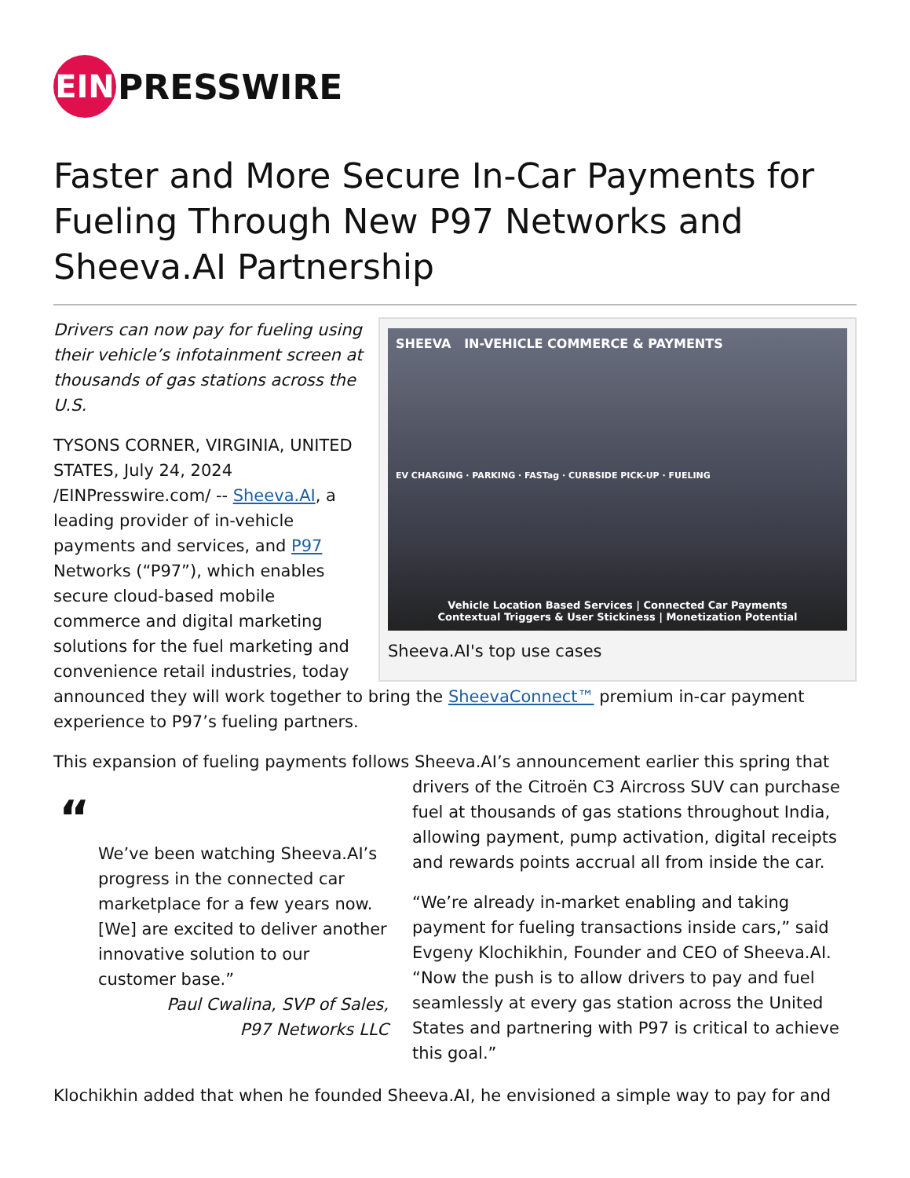EIN
PRESSWIRE
Faster and More Secure In-Car Payments for Fueling Through New P97 Networks and Sheeva.AI Partnership
SHEEVA IN-VEHICLE COMMERCE & PAYMENTS
EV CHARGING · PARKING · FASTag · CURBSIDE PICK-UP · FUELING
Vehicle Location Based Services | Connected Car Payments
Contextual Triggers & User Stickiness | Monetization Potential
Sheeva.AI's top use cases
Drivers can now pay for fueling using their vehicle’s infotainment screen at thousands of gas stations across the U.S.
TYSONS CORNER, VIRGINIA, UNITED STATES, July 24, 2024 /EINPresswire.com/ -- Sheeva.AI, a leading provider of in-vehicle payments and services, and P97 Networks (“P97”), which enables secure cloud-based mobile commerce and digital marketing solutions for the fuel marketing and convenience retail industries, today announced they will work together to bring the SheevaConnect™ premium in-car payment experience to P97’s fueling partners.
This expansion of fueling payments follows Sheeva.AI’s announcement earlier this spring that
“
We’ve been watching Sheeva.AI’s progress in the connected car marketplace for a few years now. [We] are excited to deliver another innovative solution to our customer base.”
Paul Cwalina, SVP of Sales,
P97 Networks LLC
drivers of the Citroën C3 Aircross SUV can purchase fuel at thousands of gas stations throughout India, allowing payment, pump activation, digital receipts and rewards points accrual all from inside the car.
“We’re already in-market enabling and taking payment for fueling transactions inside cars,” said Evgeny Klochikhin, Founder and CEO of Sheeva.AI. “Now the push is to allow drivers to pay and fuel seamlessly at every gas station across the United States and partnering with P97 is critical to achieve this goal.”
Klochikhin added that when he founded Sheeva.AI, he envisioned a simple way to pay for and